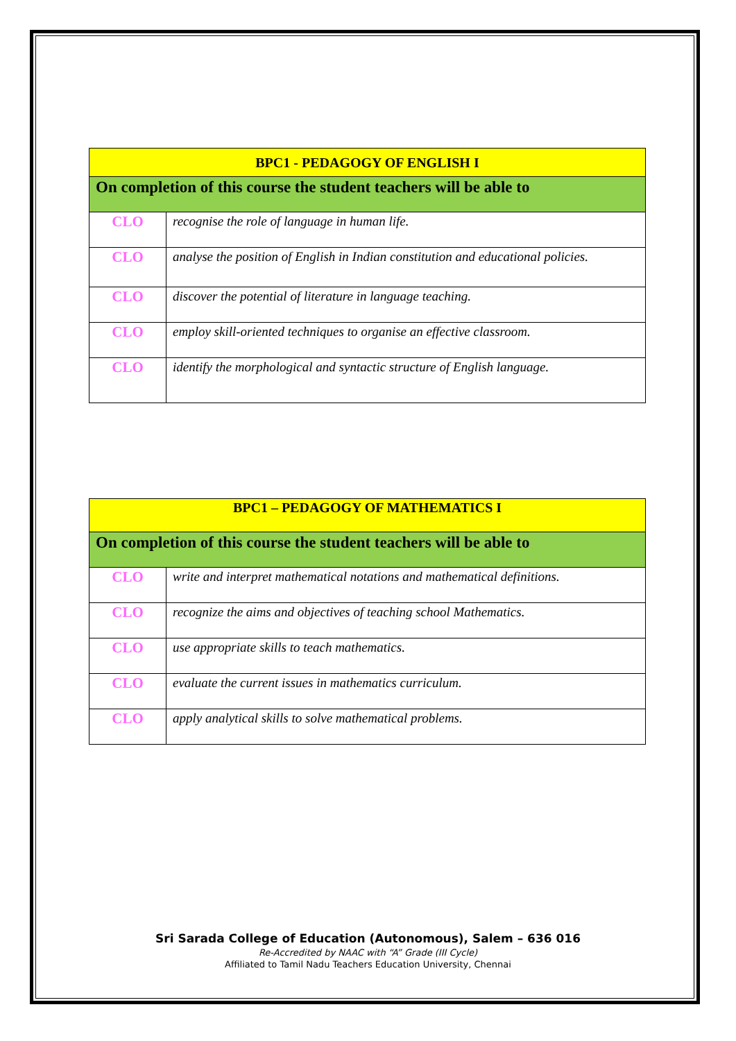| BPC1 - PEDAGOGY OF ENGLISH I | |
| --- | --- |
| On completion of this course the student teachers will be able to | |
| CLO | recognise the role of language in human life. |
| CLO | analyse the position of English in Indian constitution and educational policies. |
| CLO | discover the potential of literature in language teaching. |
| CLO | employ skill-oriented techniques to organise an effective classroom. |
| CLO | identify the morphological and syntactic structure of English language. |
| BPC1 – PEDAGOGY OF MATHEMATICS I | |
| --- | --- |
| On completion of this course the student teachers will be able to | |
| CLO | write and interpret mathematical notations and mathematical definitions. |
| CLO | recognize the aims and objectives of teaching school Mathematics. |
| CLO | use appropriate skills to teach mathematics. |
| CLO | evaluate the current issues in mathematics curriculum. |
| CLO | apply analytical skills to solve mathematical problems. |
Sri Sarada College of Education (Autonomous), Salem – 636 016
Re-Accredited by NAAC with “A” Grade (III Cycle)
Affiliated to Tamil Nadu Teachers Education University, Chennai